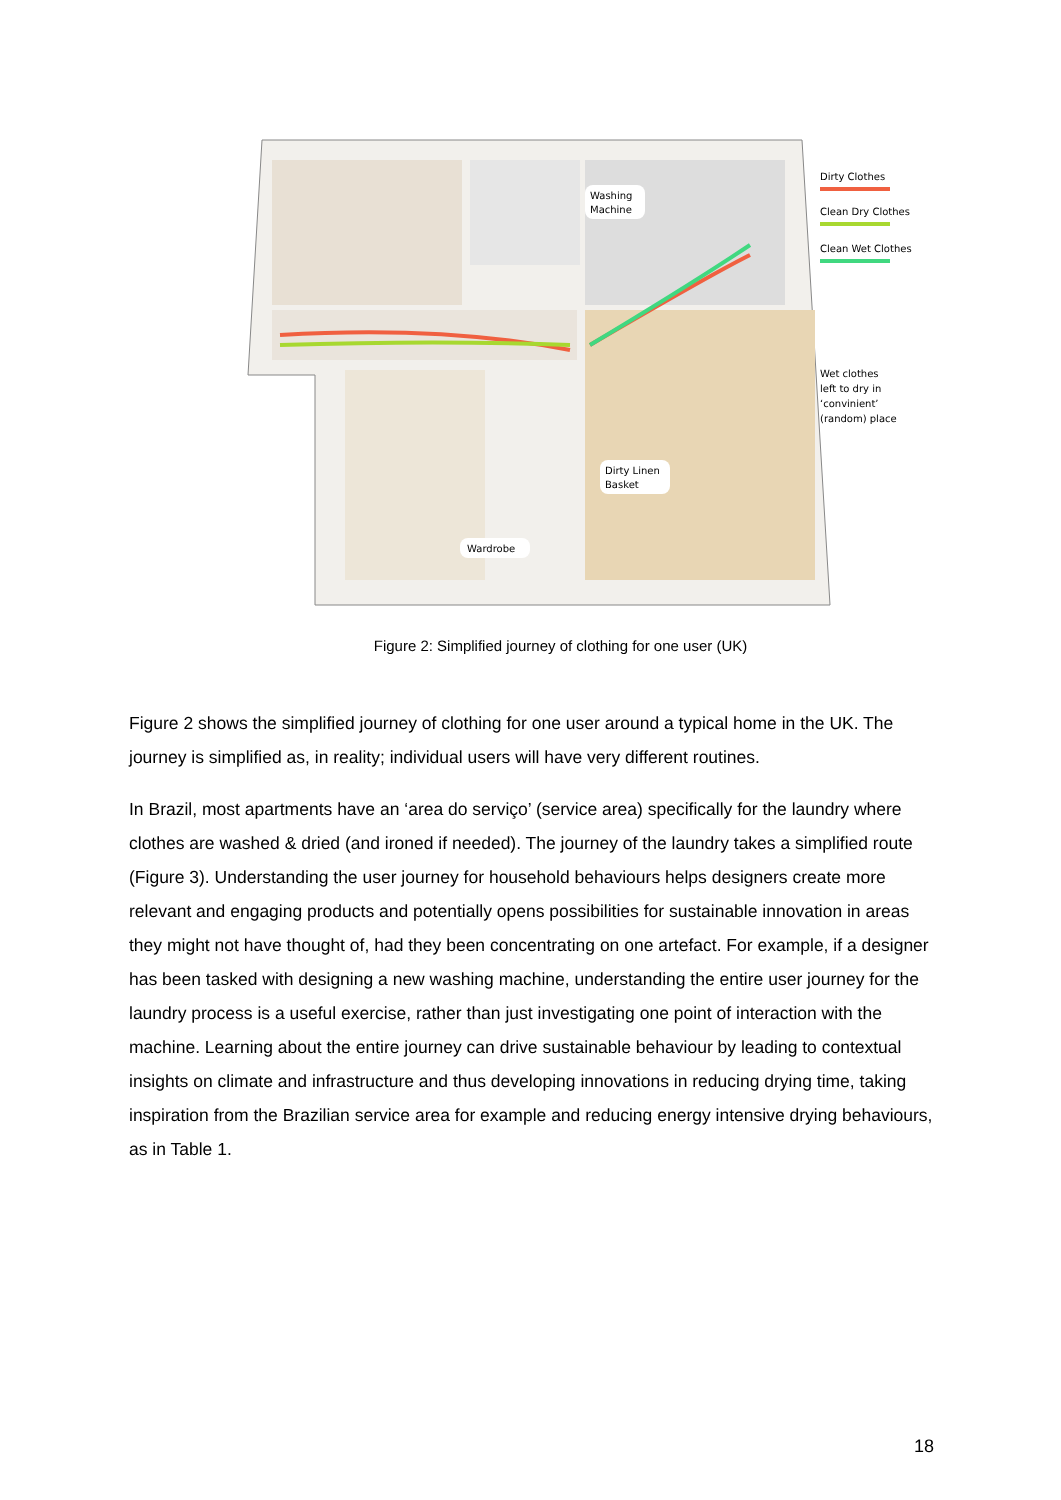Washing
Machine
Dirty Linen
Basket
Wardrobe
Dirty Clothes
Clean Dry Clothes
Clean Wet Clothes
Wet clothes
left to dry in
‘convinient’
(random) place
Figure 2: Simplified journey of clothing for one user (UK)
Figure 2 shows the simplified journey of clothing for one user around a typical home in the UK. The journey is simplified as, in reality; individual users will have very different routines.
In Brazil, most apartments have an ‘area do serviço’ (service area) specifically for the laundry where clothes are washed & dried (and ironed if needed). The journey of the laundry takes a simplified route (Figure 3). Understanding the user journey for household behaviours helps designers create more relevant and engaging products and potentially opens possibilities for sustainable innovation in areas they might not have thought of, had they been concentrating on one artefact. For example, if a designer has been tasked with designing a new washing machine, understanding the entire user journey for the laundry process is a useful exercise, rather than just investigating one point of interaction with the machine. Learning about the entire journey can drive sustainable behaviour by leading to contextual insights on climate and infrastructure and thus developing innovations in reducing drying time, taking inspiration from the Brazilian service area for example and reducing energy intensive drying behaviours, as in Table 1.
18